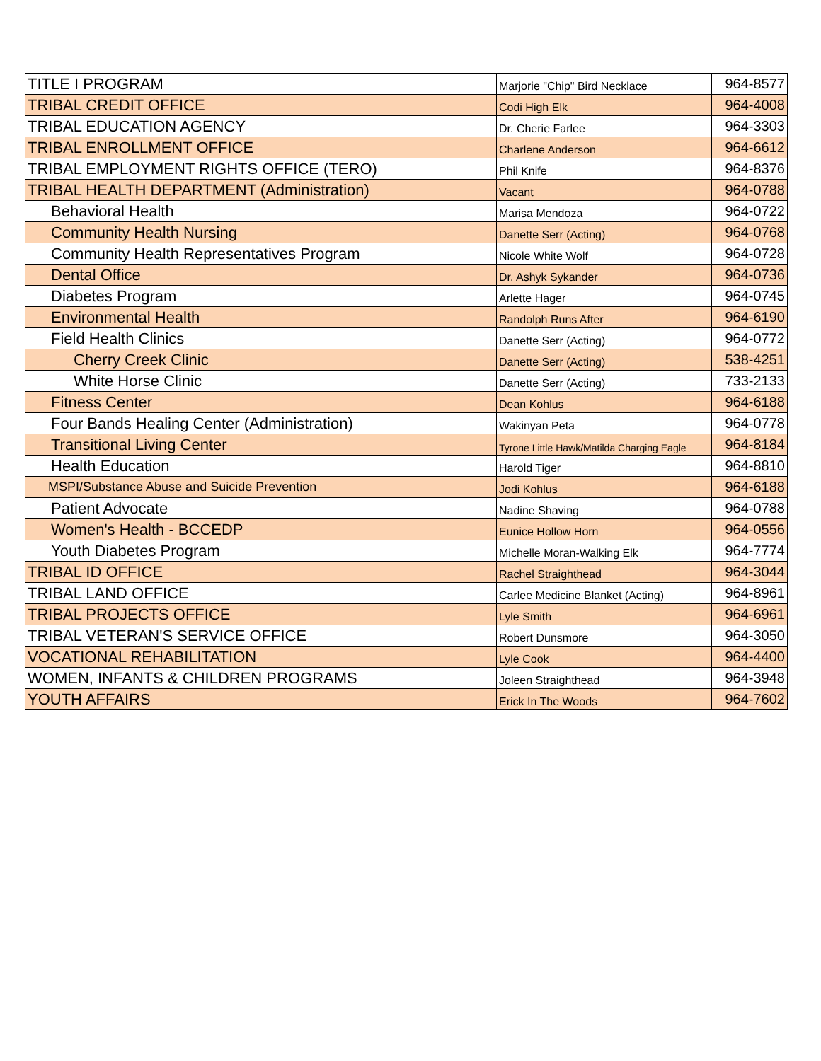| TITLE I PROGRAM | Marjorie "Chip" Bird Necklace | 964-8577 |
| TRIBAL CREDIT OFFICE | Codi High Elk | 964-4008 |
| TRIBAL EDUCATION AGENCY | Dr. Cherie Farlee | 964-3303 |
| TRIBAL ENROLLMENT OFFICE | Charlene Anderson | 964-6612 |
| TRIBAL EMPLOYMENT RIGHTS OFFICE (TERO) | Phil Knife | 964-8376 |
| TRIBAL HEALTH DEPARTMENT (Administration) | Vacant | 964-0788 |
| Behavioral Health | Marisa Mendoza | 964-0722 |
| Community Health Nursing | Danette Serr (Acting) | 964-0768 |
| Community Health Representatives Program | Nicole White Wolf | 964-0728 |
| Dental Office | Dr. Ashyk Sykander | 964-0736 |
| Diabetes Program | Arlette Hager | 964-0745 |
| Environmental Health | Randolph Runs After | 964-6190 |
| Field Health Clinics | Danette Serr (Acting) | 964-0772 |
| Cherry Creek Clinic | Danette Serr (Acting) | 538-4251 |
| White Horse Clinic | Danette Serr (Acting) | 733-2133 |
| Fitness Center | Dean Kohlus | 964-6188 |
| Four Bands Healing Center (Administration) | Wakinyan Peta | 964-0778 |
| Transitional Living Center | Tyrone Little Hawk/Matilda Charging Eagle | 964-8184 |
| Health Education | Harold Tiger | 964-8810 |
| MSPI/Substance Abuse and Suicide Prevention | Jodi Kohlus | 964-6188 |
| Patient Advocate | Nadine Shaving | 964-0788 |
| Women's Health - BCCEDP | Eunice Hollow Horn | 964-0556 |
| Youth Diabetes Program | Michelle Moran-Walking Elk | 964-7774 |
| TRIBAL ID OFFICE | Rachel Straighthead | 964-3044 |
| TRIBAL LAND OFFICE | Carlee Medicine Blanket (Acting) | 964-8961 |
| TRIBAL PROJECTS OFFICE | Lyle Smith | 964-6961 |
| TRIBAL VETERAN'S SERVICE OFFICE | Robert Dunsmore | 964-3050 |
| VOCATIONAL REHABILITATION | Lyle Cook | 964-4400 |
| WOMEN, INFANTS & CHILDREN PROGRAMS | Joleen Straighthead | 964-3948 |
| YOUTH AFFAIRS | Erick In The Woods | 964-7602 |